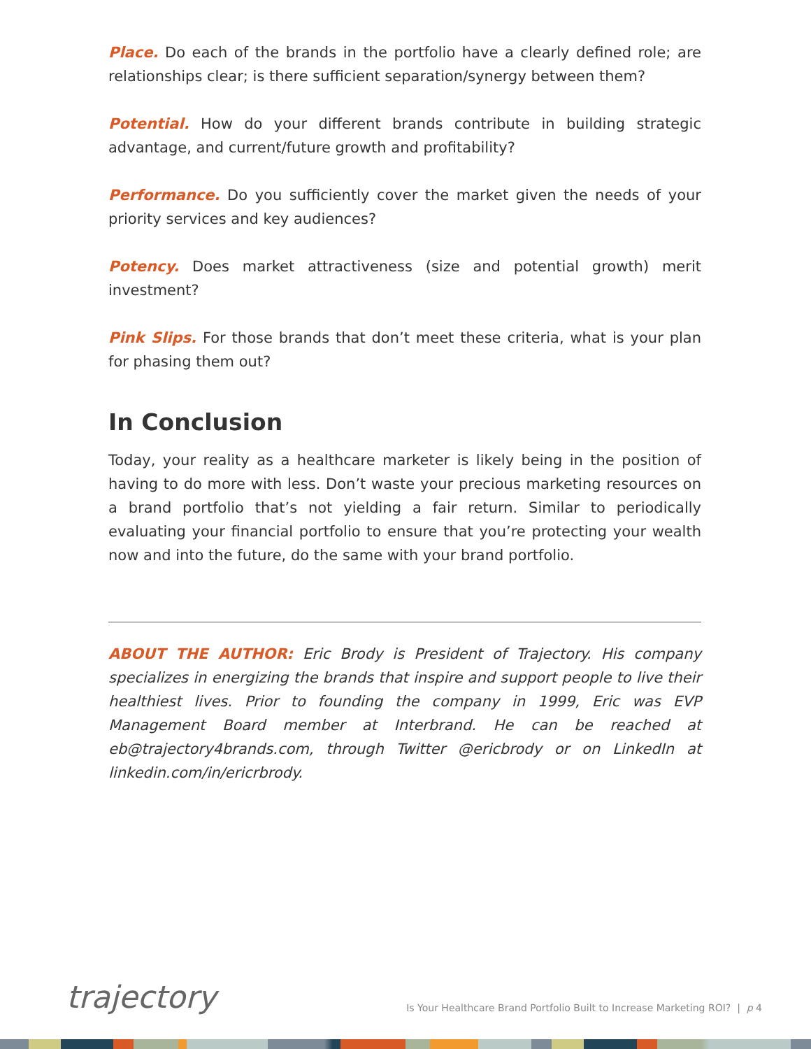Place. Do each of the brands in the portfolio have a clearly defined role; are relationships clear; is there sufficient separation/synergy between them?
Potential. How do your different brands contribute in building strategic advantage, and current/future growth and profitability?
Performance. Do you sufficiently cover the market given the needs of your priority services and key audiences?
Potency. Does market attractiveness (size and potential growth) merit investment?
Pink Slips. For those brands that don’t meet these criteria, what is your plan for phasing them out?
In Conclusion
Today, your reality as a healthcare marketer is likely being in the position of having to do more with less. Don’t waste your precious marketing resources on a brand portfolio that’s not yielding a fair return. Similar to periodically evaluating your financial portfolio to ensure that you’re protecting your wealth now and into the future, do the same with your brand portfolio.
ABOUT THE AUTHOR: Eric Brody is President of Trajectory. His company specializes in energizing the brands that inspire and support people to live their healthiest lives. Prior to founding the company in 1999, Eric was EVP Management Board member at Interbrand. He can be reached at eb@trajectory4brands.com, through Twitter @ericbrody or on LinkedIn at linkedin.com/in/ericrbrody.
trajectory
Is Your Healthcare Brand Portfolio Built to Increase Marketing ROI? | p 4